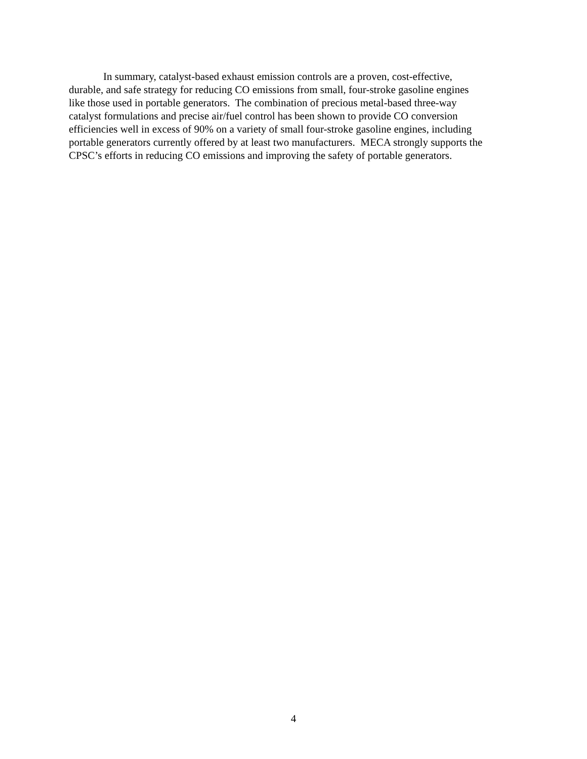In summary, catalyst-based exhaust emission controls are a proven, cost-effective,
durable, and safe strategy for reducing CO emissions from small, four-stroke gasoline engines
like those used in portable generators. The combination of precious metal-based three-way
catalyst formulations and precise air/fuel control has been shown to provide CO conversion
efficiencies well in excess of 90% on a variety of small four-stroke gasoline engines, including
portable generators currently offered by at least two manufacturers. MECA strongly supports the
CPSC’s efforts in reducing CO emissions and improving the safety of portable generators.
4